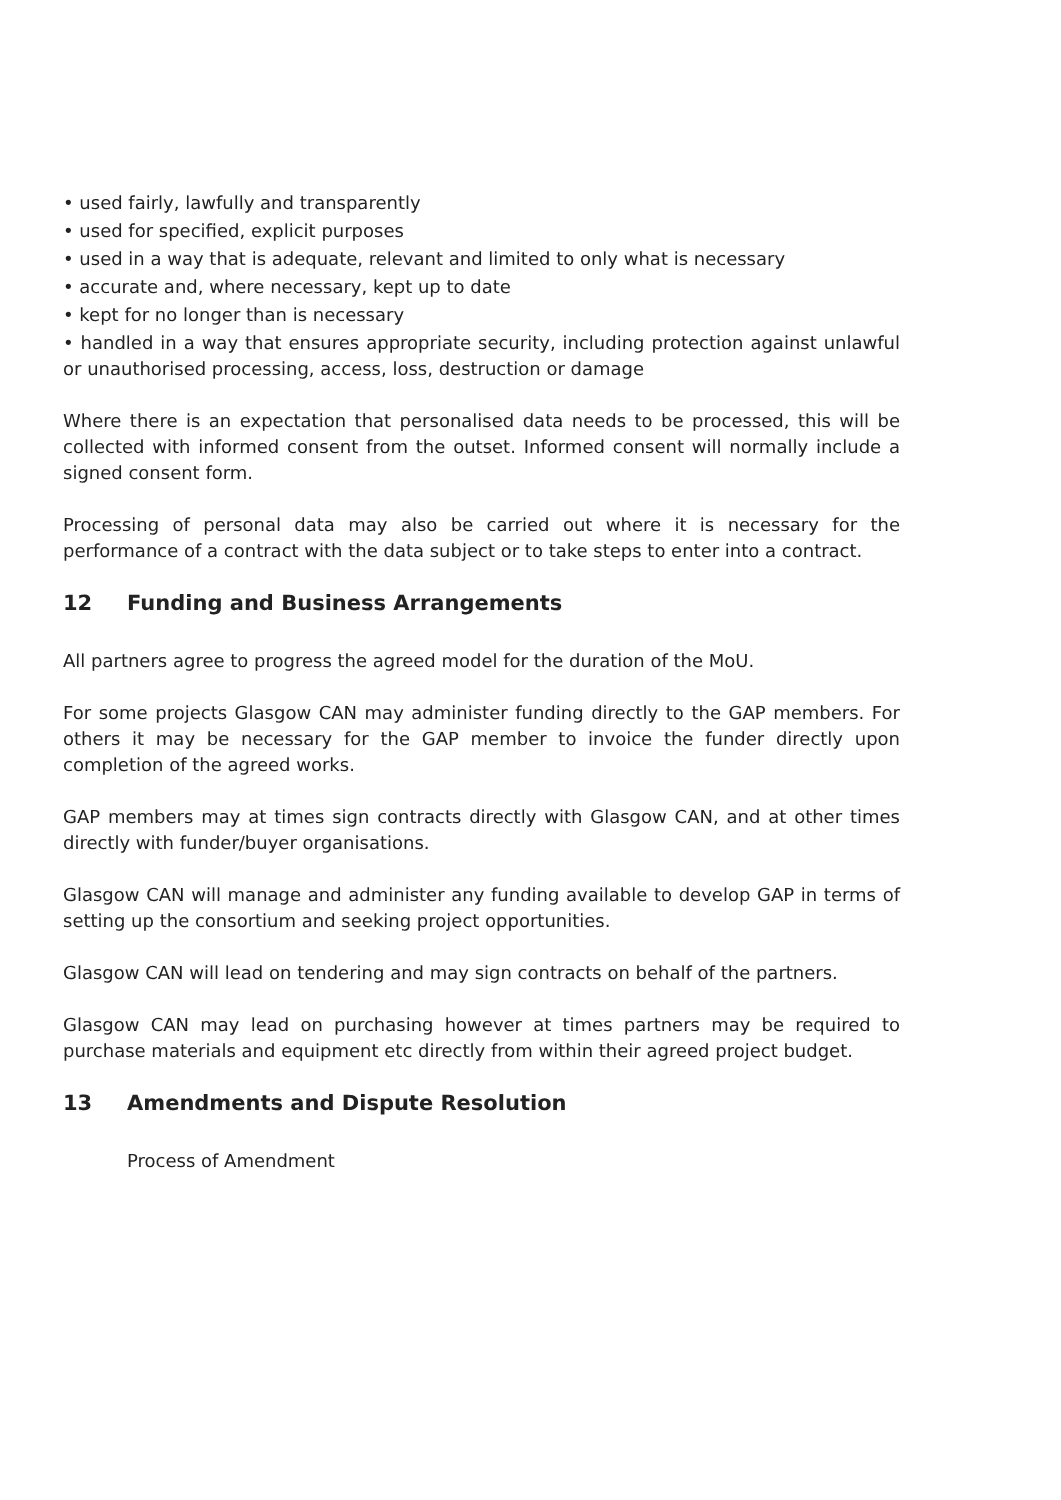• used fairly, lawfully and transparently
• used for specified, explicit purposes
• used in a way that is adequate, relevant and limited to only what is necessary
• accurate and, where necessary, kept up to date
• kept for no longer than is necessary
• handled in a way that ensures appropriate security, including protection against unlawful or unauthorised processing, access, loss, destruction or damage
Where there is an expectation that personalised data needs to be processed, this will be collected with informed consent from the outset. Informed consent will normally include a signed consent form.
Processing of personal data may also be carried out where it is necessary for the performance of a contract with the data subject or to take steps to enter into a contract.
12 Funding and Business Arrangements
All partners agree to progress the agreed model for the duration of the MoU.
For some projects Glasgow CAN may administer funding directly to the GAP members. For others it may be necessary for the GAP member to invoice the funder directly upon completion of the agreed works.
GAP members may at times sign contracts directly with Glasgow CAN, and at other times directly with funder/buyer organisations.
Glasgow CAN will manage and administer any funding available to develop GAP in terms of setting up the consortium and seeking project opportunities.
Glasgow CAN will lead on tendering and may sign contracts on behalf of the partners.
Glasgow CAN may lead on purchasing however at times partners may be required to purchase materials and equipment etc directly from within their agreed project budget.
13 Amendments and Dispute Resolution
Process of Amendment